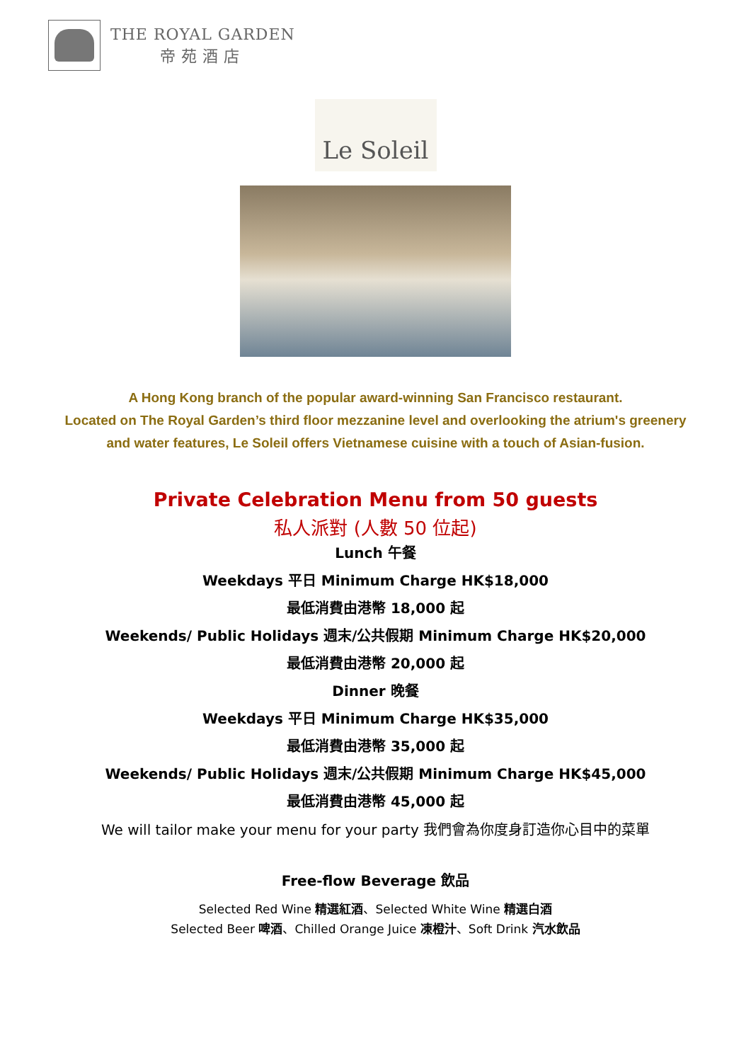THE ROYAL GARDEN
帝苑酒店
Le Soleil
A Hong Kong branch of the popular award-winning San Francisco restaurant.
Located on The Royal Garden’s third floor mezzanine level and overlooking the atrium's greenery
and water features, Le Soleil offers Vietnamese cuisine with a touch of Asian-fusion.
Private Celebration Menu from 50 guests
私人派對 (人數 50 位起)
Lunch 午餐
Weekdays 平日 Minimum Charge HK$18,000
最低消費由港幣 18,000 起
Weekends/ Public Holidays 週末/公共假期 Minimum Charge HK$20,000
最低消費由港幣 20,000 起
Dinner 晚餐
Weekdays 平日 Minimum Charge HK$35,000
最低消費由港幣 35,000 起
Weekends/ Public Holidays 週末/公共假期 Minimum Charge HK$45,000
最低消費由港幣 45,000 起
We will tailor make your menu for your party 我們會為你度身訂造你心目中的菜單
Free-flow Beverage 飲品
Selected Red Wine 精選紅酒、Selected White Wine 精選白酒
Selected Beer 啤酒、Chilled Orange Juice 凍橙汁、Soft Drink 汽水飲品